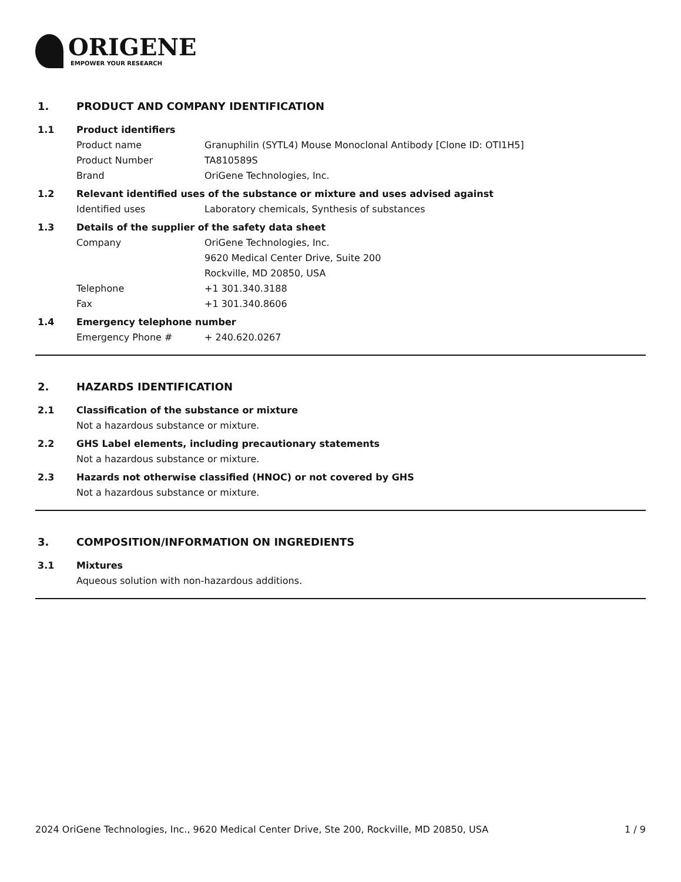ORIGENE
EMPOWER YOUR RESEARCH
1. PRODUCT AND COMPANY IDENTIFICATION
1.1 Product identifiers
Product name Granuphilin (SYTL4) Mouse Monoclonal Antibody [Clone ID: OTI1H5]
Product Number TA810589S
Brand OriGene Technologies, Inc.
1.2 Relevant identified uses of the substance or mixture and uses advised against
Identified uses Laboratory chemicals, Synthesis of substances
1.3 Details of the supplier of the safety data sheet
Company OriGene Technologies, Inc.
9620 Medical Center Drive, Suite 200
Rockville, MD 20850, USA
Telephone +1 301.340.3188
Fax +1 301.340.8606
1.4 Emergency telephone number
Emergency Phone # + 240.620.0267
2. HAZARDS IDENTIFICATION
2.1 Classification of the substance or mixture
Not a hazardous substance or mixture.
2.2 GHS Label elements, including precautionary statements
Not a hazardous substance or mixture.
2.3 Hazards not otherwise classified (HNOC) or not covered by GHS
Not a hazardous substance or mixture.
3. COMPOSITION/INFORMATION ON INGREDIENTS
3.1 Mixtures
Aqueous solution with non-hazardous additions.
2024 OriGene Technologies, Inc., 9620 Medical Center Drive, Ste 200, Rockville, MD 20850, USA 1 / 9